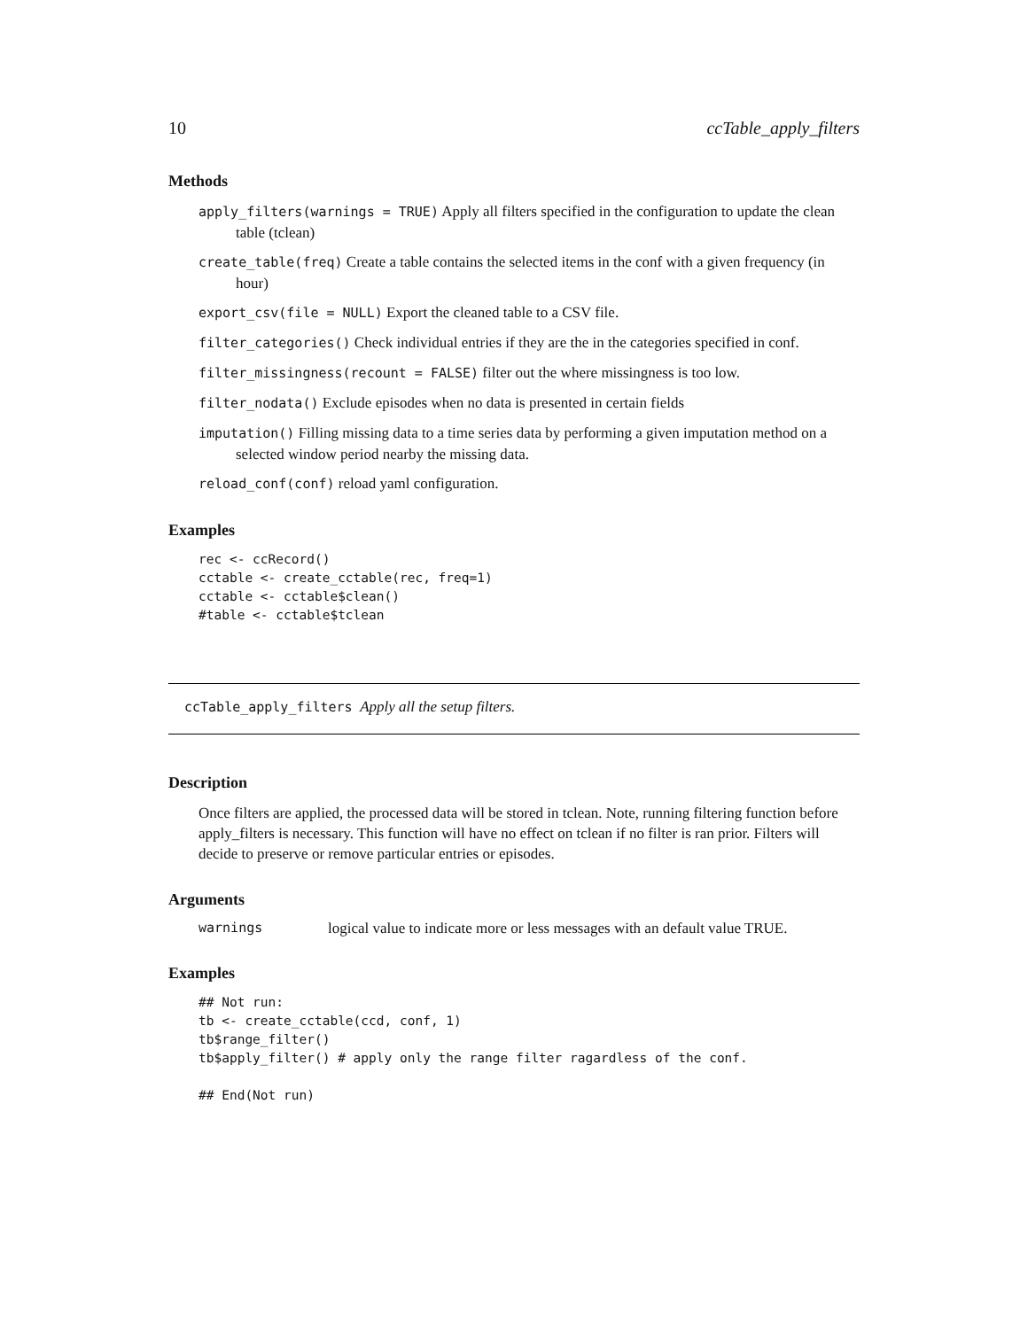10 ccTable_apply_filters
Methods
apply_filters(warnings = TRUE) Apply all filters specified in the configuration to update the clean table (tclean)
create_table(freq) Create a table contains the selected items in the conf with a given frequency (in hour)
export_csv(file = NULL) Export the cleaned table to a CSV file.
filter_categories() Check individual entries if they are the in the categories specified in conf.
filter_missingness(recount = FALSE) filter out the where missingness is too low.
filter_nodata() Exclude episodes when no data is presented in certain fields
imputation() Filling missing data to a time series data by performing a given imputation method on a selected window period nearby the missing data.
reload_conf(conf) reload yaml configuration.
Examples
rec <- ccRecord()
cctable <- create_cctable(rec, freq=1)
cctable <- cctable$clean()
#table <- cctable$tclean
ccTable_apply_filters Apply all the setup filters.
Description
Once filters are applied, the processed data will be stored in tclean. Note, running filtering function before apply_filters is necessary. This function will have no effect on tclean if no filter is ran prior. Filters will decide to preserve or remove particular entries or episodes.
Arguments
warnings logical value to indicate more or less messages with an default value TRUE.
Examples
## Not run:
tb <- create_cctable(ccd, conf, 1)
tb$range_filter()
tb$apply_filter() # apply only the range filter ragardless of the conf.

## End(Not run)